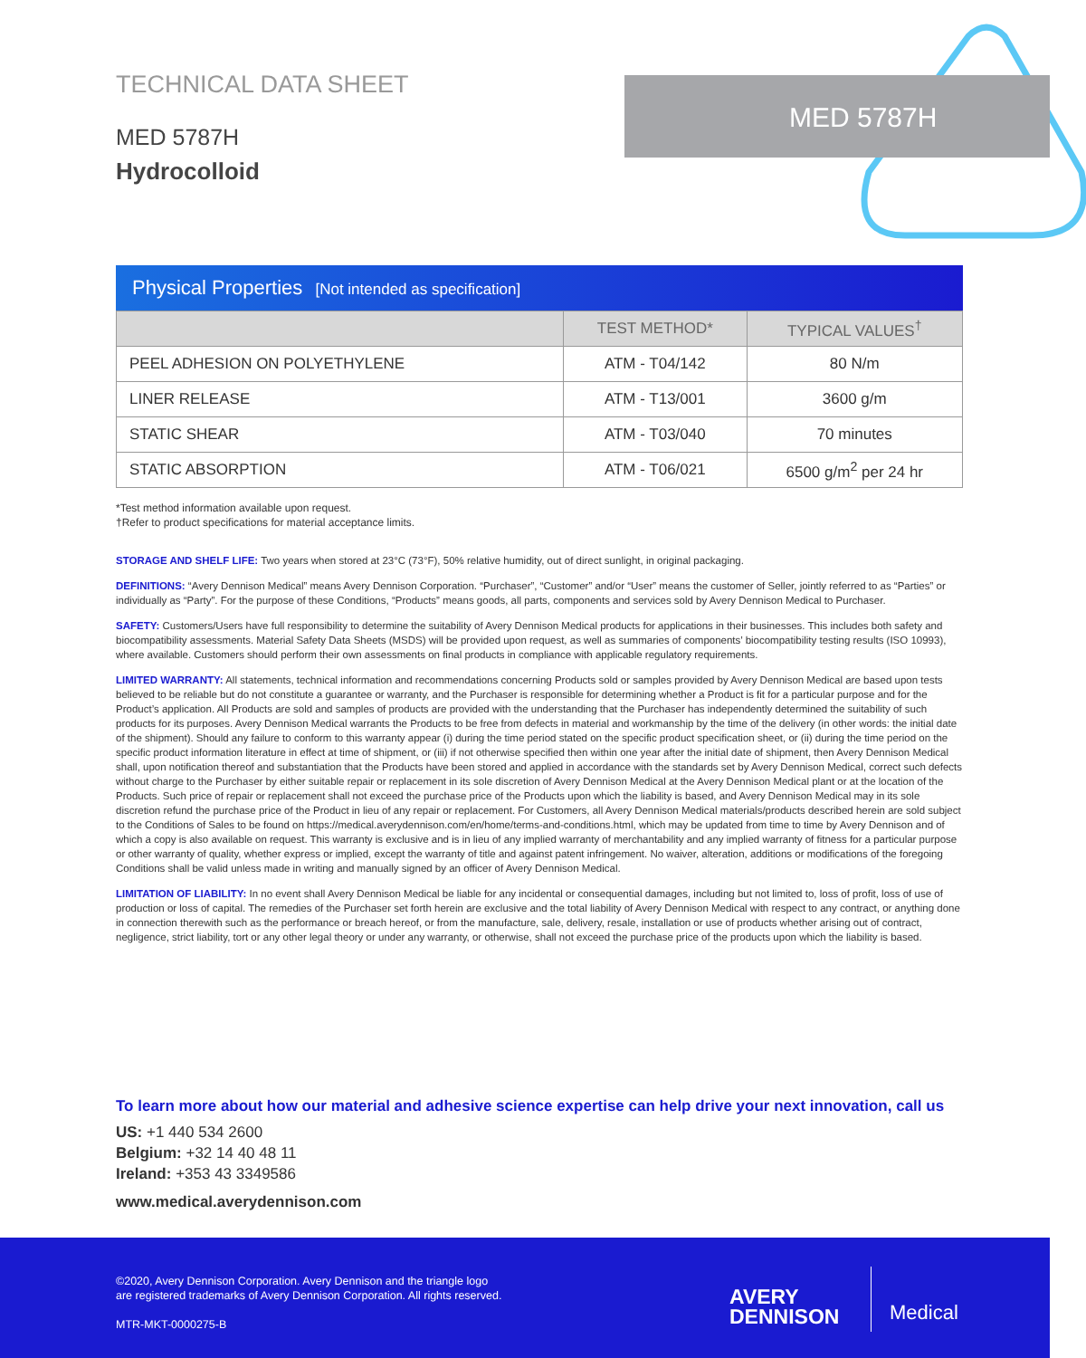TECHNICAL DATA SHEET
MED 5787H
Hydrocolloid
MED 5787H
Physical Properties [Not intended as specification]
| | TEST METHOD* | TYPICAL VALUES<sup>†</sup> |
| --- | --- | --- |
| PEEL ADHESION ON POLYETHYLENE | ATM - T04/142 | 80 N/m |
| LINER RELEASE | ATM - T13/001 | 3600 g/m |
| STATIC SHEAR | ATM - T03/040 | 70 minutes |
| STATIC ABSORPTION | ATM - T06/021 | 6500 g/m<sup>2</sup> per 24 hr |
*Test method information available upon request.
†Refer to product specifications for material acceptance limits.
STORAGE AND SHELF LIFE: Two years when stored at 23°C (73°F), 50% relative humidity, out of direct sunlight, in original packaging.
DEFINITIONS: “Avery Dennison Medical” means Avery Dennison Corporation. “Purchaser”, “Customer” and/or “User” means the customer of Seller, jointly referred to as “Parties” or individually as “Party”. For the purpose of these Conditions, “Products” means goods, all parts, components and services sold by Avery Dennison Medical to Purchaser.
SAFETY: Customers/Users have full responsibility to determine the suitability of Avery Dennison Medical products for applications in their businesses. This includes both safety and biocompatibility assessments. Material Safety Data Sheets (MSDS) will be provided upon request, as well as summaries of components’ biocompatibility testing results (ISO 10993), where available. Customers should perform their own assessments on final products in compliance with applicable regulatory requirements.
LIMITED WARRANTY: All statements, technical information and recommendations concerning Products sold or samples provided by Avery Dennison Medical are based upon tests believed to be reliable but do not constitute a guarantee or warranty, and the Purchaser is responsible for determining whether a Product is fit for a particular purpose and for the Product’s application. All Products are sold and samples of products are provided with the understanding that the Purchaser has independently determined the suitability of such products for its purposes. Avery Dennison Medical warrants the Products to be free from defects in material and workmanship by the time of the delivery (in other words: the initial date of the shipment). Should any failure to conform to this warranty appear (i) during the time period stated on the specific product specification sheet, or (ii) during the time period on the specific product information literature in effect at time of shipment, or (iii) if not otherwise specified then within one year after the initial date of shipment, then Avery Dennison Medical shall, upon notification thereof and substantiation that the Products have been stored and applied in accordance with the standards set by Avery Dennison Medical, correct such defects without charge to the Purchaser by either suitable repair or replacement in its sole discretion of Avery Dennison Medical at the Avery Dennison Medical plant or at the location of the Products. Such price of repair or replacement shall not exceed the purchase price of the Products upon which the liability is based, and Avery Dennison Medical may in its sole discretion refund the purchase price of the Product in lieu of any repair or replacement. For Customers, all Avery Dennison Medical materials/products described herein are sold subject to the Conditions of Sales to be found on https://medical.averydennison.com/en/home/terms-and-conditions.html, which may be updated from time to time by Avery Dennison and of which a copy is also available on request. This warranty is exclusive and is in lieu of any implied warranty of merchantability and any implied warranty of fitness for a particular purpose or other warranty of quality, whether express or implied, except the warranty of title and against patent infringement. No waiver, alteration, additions or modifications of the foregoing Conditions shall be valid unless made in writing and manually signed by an officer of Avery Dennison Medical.
LIMITATION OF LIABILITY: In no event shall Avery Dennison Medical be liable for any incidental or consequential damages, including but not limited to, loss of profit, loss of use of production or loss of capital. The remedies of the Purchaser set forth herein are exclusive and the total liability of Avery Dennison Medical with respect to any contract, or anything done in connection therewith such as the performance or breach hereof, or from the manufacture, sale, delivery, resale, installation or use of products whether arising out of contract, negligence, strict liability, tort or any other legal theory or under any warranty, or otherwise, shall not exceed the purchase price of the products upon which the liability is based.
To learn more about how our material and adhesive science expertise can help drive your next innovation, call us
US: +1 440 534 2600
Belgium: +32 14 40 48 11
Ireland: +353 43 3349586
www.medical.averydennison.com
©2020, Avery Dennison Corporation. Avery Dennison and the triangle logo
are registered trademarks of Avery Dennison Corporation. All rights reserved.
MTR-MKT-0000275-B
AVERY
DENNISON
Medical